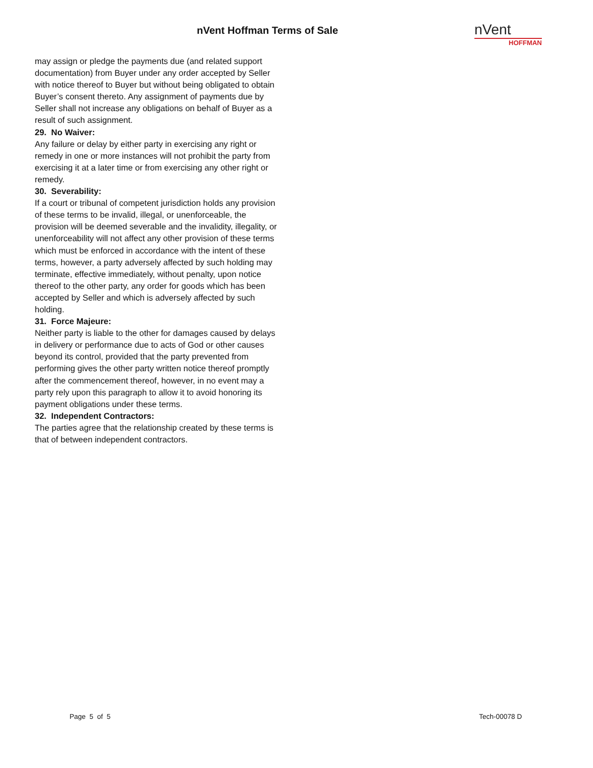nVent Hoffman Terms of Sale
nVent
HOFFMAN
may assign or pledge the payments due (and related support documentation) from Buyer under any order accepted by Seller with notice thereof to Buyer but without being obligated to obtain Buyer’s consent thereto. Any assignment of payments due by Seller shall not increase any obligations on behalf of Buyer as a result of such assignment.
29. No Waiver:
Any failure or delay by either party in exercising any right or remedy in one or more instances will not prohibit the party from exercising it at a later time or from exercising any other right or remedy.
30. Severability:
If a court or tribunal of competent jurisdiction holds any provision of these terms to be invalid, illegal, or unenforceable, the provision will be deemed severable and the invalidity, illegality, or unenforceability will not affect any other provision of these terms which must be enforced in accordance with the intent of these terms, however, a party adversely affected by such holding may terminate, effective immediately, without penalty, upon notice thereof to the other party, any order for goods which has been accepted by Seller and which is adversely affected by such holding.
31. Force Majeure:
Neither party is liable to the other for damages caused by delays in delivery or performance due to acts of God or other causes beyond its control, provided that the party prevented from performing gives the other party written notice thereof promptly after the commencement thereof, however, in no event may a party rely upon this paragraph to allow it to avoid honoring its payment obligations under these terms.
32. Independent Contractors:
The parties agree that the relationship created by these terms is that of between independent contractors.
Page 5 of 5 Tech-00078 D